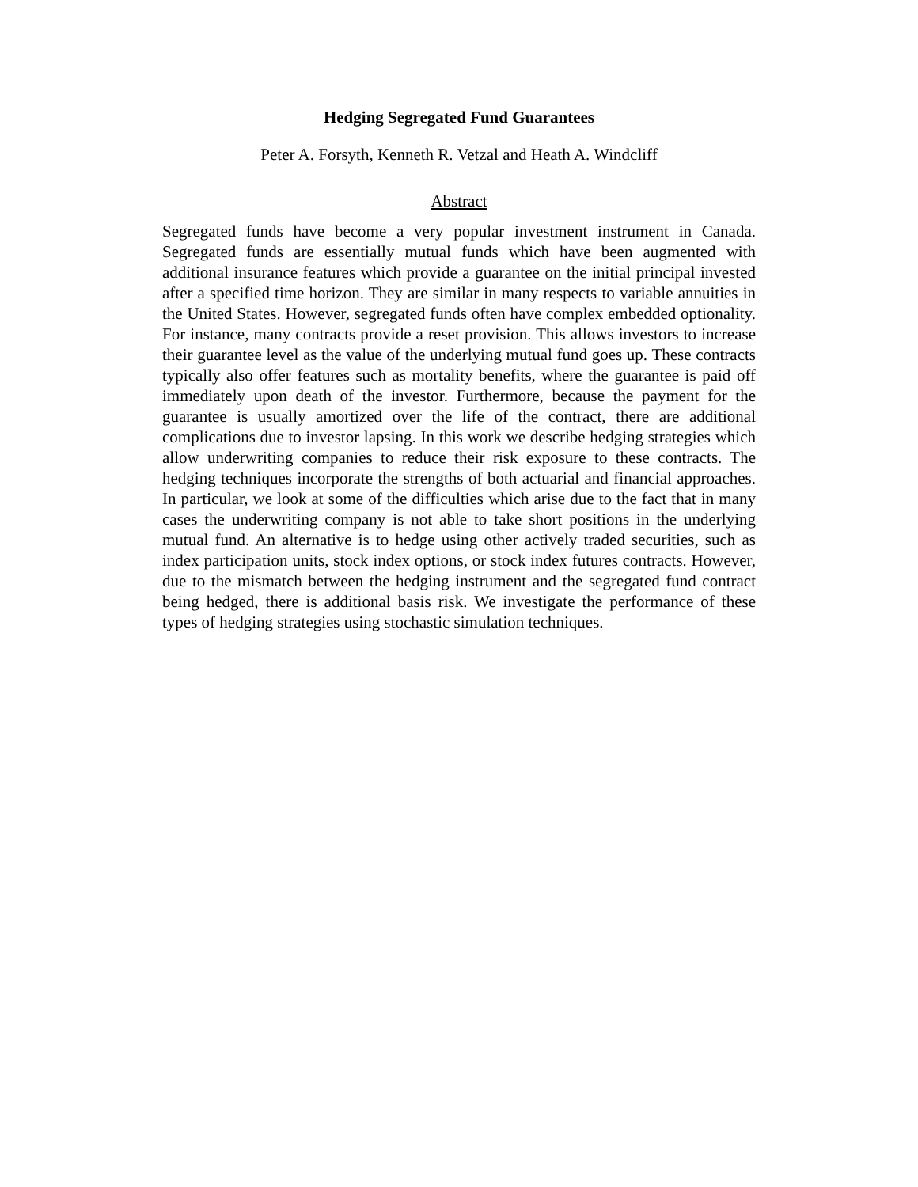Hedging Segregated Fund Guarantees
Peter A. Forsyth, Kenneth R. Vetzal and Heath A. Windcliff
Abstract
Segregated funds have become a very popular investment instrument in Canada. Segregated funds are essentially mutual funds which have been augmented with additional insurance features which provide a guarantee on the initial principal invested after a specified time horizon. They are similar in many respects to variable annuities in the United States. However, segregated funds often have complex embedded optionality. For instance, many contracts provide a reset provision. This allows investors to increase their guarantee level as the value of the underlying mutual fund goes up. These contracts typically also offer features such as mortality benefits, where the guarantee is paid off immediately upon death of the investor. Furthermore, because the payment for the guarantee is usually amortized over the life of the contract, there are additional complications due to investor lapsing. In this work we describe hedging strategies which allow underwriting companies to reduce their risk exposure to these contracts. The hedging techniques incorporate the strengths of both actuarial and financial approaches. In particular, we look at some of the difficulties which arise due to the fact that in many cases the underwriting company is not able to take short positions in the underlying mutual fund. An alternative is to hedge using other actively traded securities, such as index participation units, stock index options, or stock index futures contracts. However, due to the mismatch between the hedging instrument and the segregated fund contract being hedged, there is additional basis risk. We investigate the performance of these types of hedging strategies using stochastic simulation techniques.